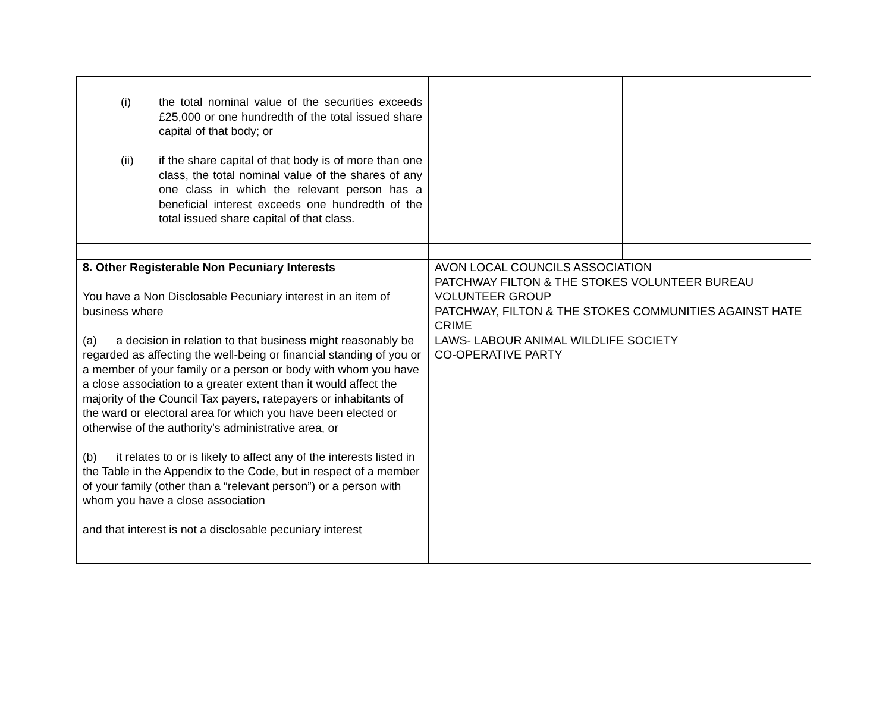| (i) the total nominal value of the securities exceeds £25,000 or one hundredth of the total issued share capital of that body; or (ii) if the share capital of that body is of more than one class, the total nominal value of the shares of any one class in which the relevant person has a beneficial interest exceeds one hundredth of the total issued share capital of that class. | | |
| 8. Other Registerable Non Pecuniary Interests You have a Non Disclosable Pecuniary interest in an item of business where (a) a decision in relation to that business might reasonably be regarded as affecting the well-being or financial standing of you or a member of your family or a person or body with whom you have a close association to a greater extent than it would affect the majority of the Council Tax payers, ratepayers or inhabitants of the ward or electoral area for which you have been elected or otherwise of the authority’s administrative area, or (b) it relates to or is likely to affect any of the interests listed in the Table in the Appendix to the Code, but in respect of a member of your family (other than a “relevant person”) or a person with whom you have a close association and that interest is not a disclosable pecuniary interest | AVON LOCAL COUNCILS ASSOCIATION PATCHWAY FILTON & THE STOKES VOLUNTEER BUREAU VOLUNTEER GROUP PATCHWAY, FILTON & THE STOKES COMMUNITIES AGAINST HATE CRIME LAWS- LABOUR ANIMAL WILDLIFE SOCIETY CO-OPERATIVE PARTY | |